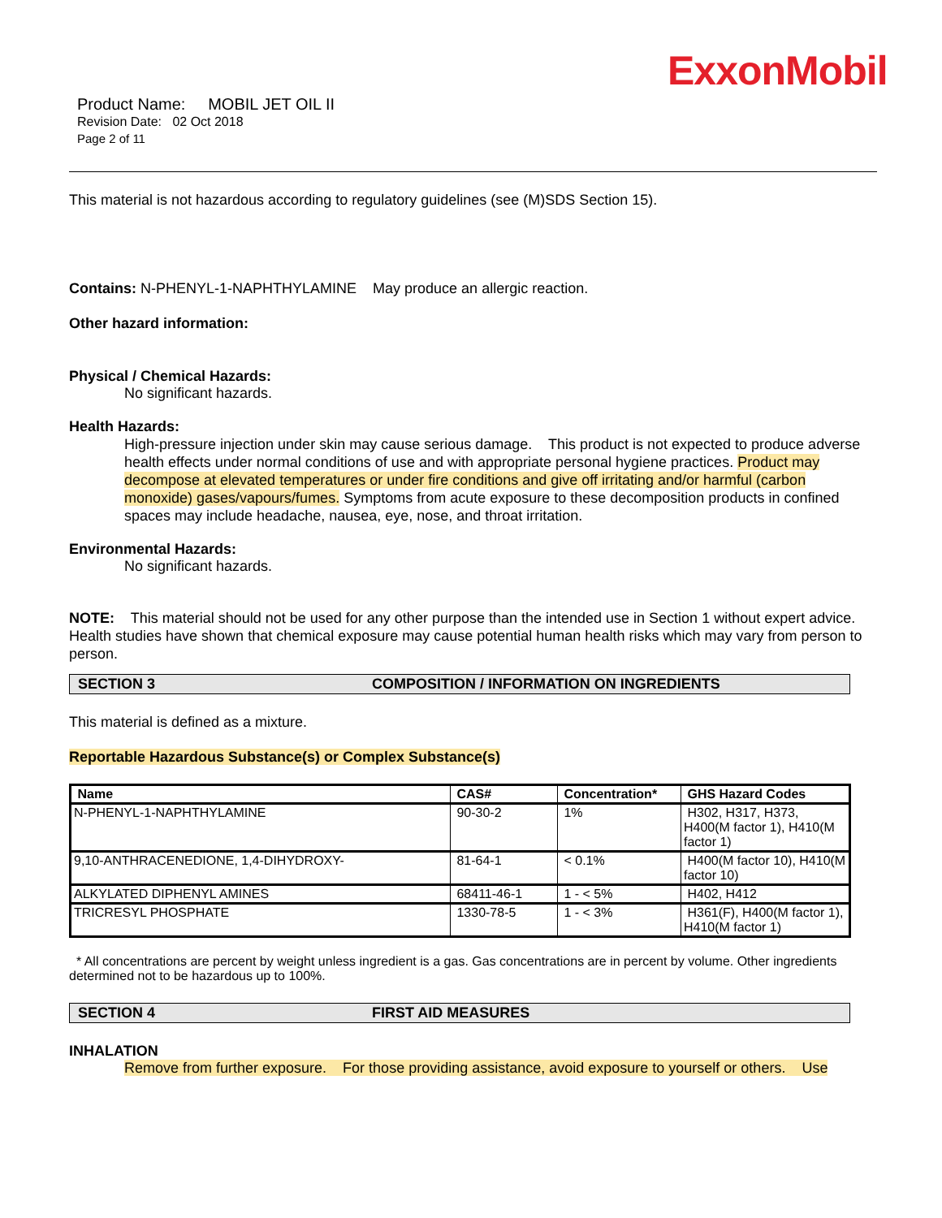ExxonMobil
Product Name: MOBIL JET OIL II
Revision Date: 02 Oct 2018
Page 2 of 11
This material is not hazardous according to regulatory guidelines (see (M)SDS Section 15).
Contains: N-PHENYL-1-NAPHTHYLAMINE May produce an allergic reaction.
Other hazard information:
Physical / Chemical Hazards:
No significant hazards.
Health Hazards:
High-pressure injection under skin may cause serious damage. This product is not expected to produce adverse health effects under normal conditions of use and with appropriate personal hygiene practices. Product may decompose at elevated temperatures or under fire conditions and give off irritating and/or harmful (carbon monoxide) gases/vapours/fumes. Symptoms from acute exposure to these decomposition products in confined spaces may include headache, nausea, eye, nose, and throat irritation.
Environmental Hazards:
No significant hazards.
NOTE: This material should not be used for any other purpose than the intended use in Section 1 without expert advice. Health studies have shown that chemical exposure may cause potential human health risks which may vary from person to person.
SECTION 3 COMPOSITION / INFORMATION ON INGREDIENTS
This material is defined as a mixture.
Reportable Hazardous Substance(s) or Complex Substance(s)
| Name | CAS# | Concentration* | GHS Hazard Codes |
| --- | --- | --- | --- |
| N-PHENYL-1-NAPHTHYLAMINE | 90-30-2 | 1% | H302, H317, H373, H400(M factor 1), H410(M factor 1) |
| 9,10-ANTHRACENEDIONE, 1,4-DIHYDROXY- | 81-64-1 | < 0.1% | H400(M factor 10), H410(M factor 10) |
| ALKYLATED DIPHENYL AMINES | 68411-46-1 | 1 - < 5% | H402, H412 |
| TRICRESYL PHOSPHATE | 1330-78-5 | 1 - < 3% | H361(F), H400(M factor 1), H410(M factor 1) |
* All concentrations are percent by weight unless ingredient is a gas. Gas concentrations are in percent by volume. Other ingredients determined not to be hazardous up to 100%.
SECTION 4 FIRST AID MEASURES
INHALATION
Remove from further exposure. For those providing assistance, avoid exposure to yourself or others. Use